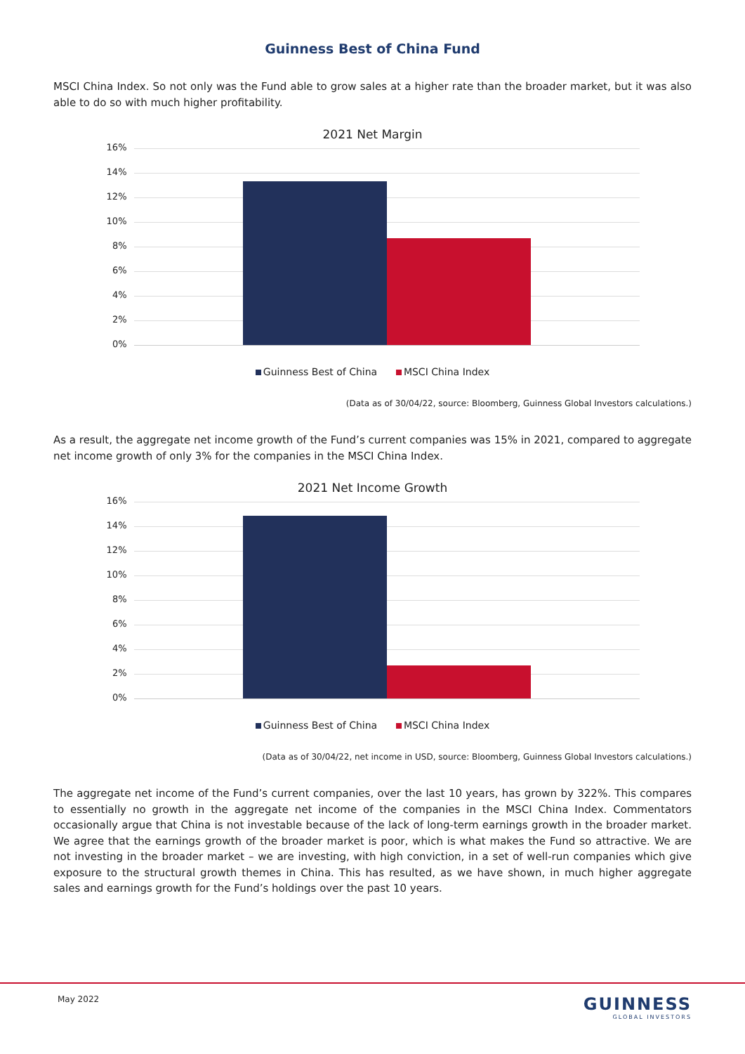Guinness Best of China Fund
MSCI China Index. So not only was the Fund able to grow sales at a higher rate than the broader market, but it was also able to do so with much higher profitability.
2021 Net Margin
16%
14%
12%
10%
8%
6%
4%
2%
0%
Guinness Best of China MSCI China Index
(Data as of 30/04/22, source: Bloomberg, Guinness Global Investors calculations.)
As a result, the aggregate net income growth of the Fund’s current companies was 15% in 2021, compared to aggregate net income growth of only 3% for the companies in the MSCI China Index.
2021 Net Income Growth
16%
14%
12%
10%
8%
6%
4%
2%
0%
Guinness Best of China MSCI China Index
(Data as of 30/04/22, net income in USD, source: Bloomberg, Guinness Global Investors calculations.)
The aggregate net income of the Fund’s current companies, over the last 10 years, has grown by 322%. This compares to essentially no growth in the aggregate net income of the companies in the MSCI China Index. Commentators occasionally argue that China is not investable because of the lack of long-term earnings growth in the broader market. We agree that the earnings growth of the broader market is poor, which is what makes the Fund so attractive. We are not investing in the broader market – we are investing, with high conviction, in a set of well-run companies which give exposure to the structural growth themes in China. This has resulted, as we have shown, in much higher aggregate sales and earnings growth for the Fund’s holdings over the past 10 years.
May 2022
GUINNESS
GLOBAL INVESTORS